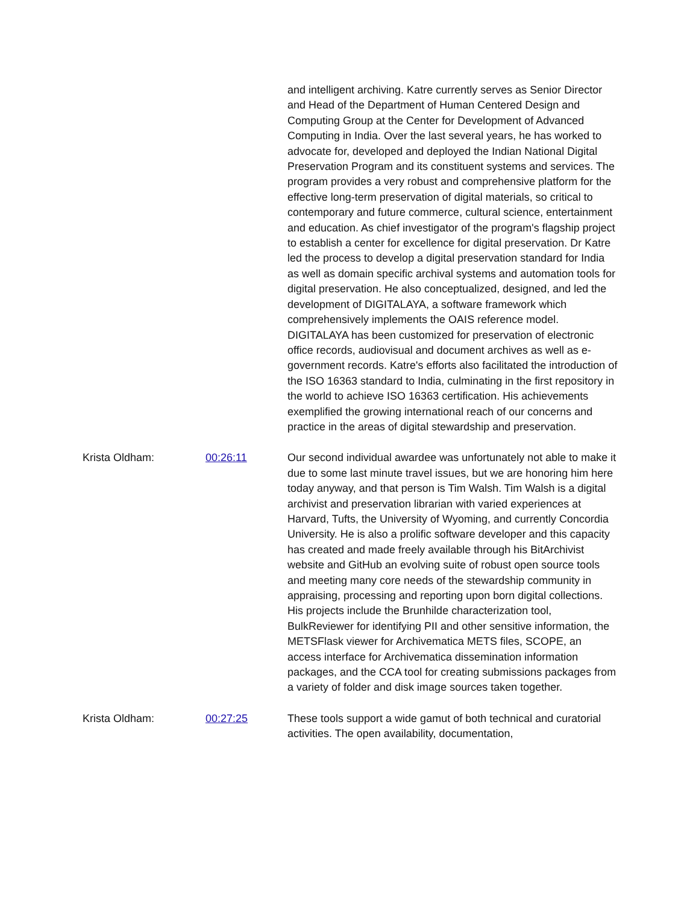and intelligent archiving. Katre currently serves as Senior Director and Head of the Department of Human Centered Design and Computing Group at the Center for Development of Advanced Computing in India. Over the last several years, he has worked to advocate for, developed and deployed the Indian National Digital Preservation Program and its constituent systems and services. The program provides a very robust and comprehensive platform for the effective long-term preservation of digital materials, so critical to contemporary and future commerce, cultural science, entertainment and education. As chief investigator of the program's flagship project to establish a center for excellence for digital preservation. Dr Katre led the process to develop a digital preservation standard for India as well as domain specific archival systems and automation tools for digital preservation. He also conceptualized, designed, and led the development of DIGITALAYA, a software framework which comprehensively implements the OAIS reference model. DIGITALAYA has been customized for preservation of electronic office records, audiovisual and document archives as well as e-government records. Katre's efforts also facilitated the introduction of the ISO 16363 standard to India, culminating in the first repository in the world to achieve ISO 16363 certification. His achievements exemplified the growing international reach of our concerns and practice in the areas of digital stewardship and preservation.
Krista Oldham: 00:26:11 Our second individual awardee was unfortunately not able to make it due to some last minute travel issues, but we are honoring him here today anyway, and that person is Tim Walsh. Tim Walsh is a digital archivist and preservation librarian with varied experiences at Harvard, Tufts, the University of Wyoming, and currently Concordia University. He is also a prolific software developer and this capacity has created and made freely available through his BitArchivist website and GitHub an evolving suite of robust open source tools and meeting many core needs of the stewardship community in appraising, processing and reporting upon born digital collections. His projects include the Brunhilde characterization tool, BulkReviewer for identifying PII and other sensitive information, the METSFlask viewer for Archivematica METS files, SCOPE, an access interface for Archivematica dissemination information packages, and the CCA tool for creating submissions packages from a variety of folder and disk image sources taken together.
Krista Oldham: 00:27:25 These tools support a wide gamut of both technical and curatorial activities. The open availability, documentation,